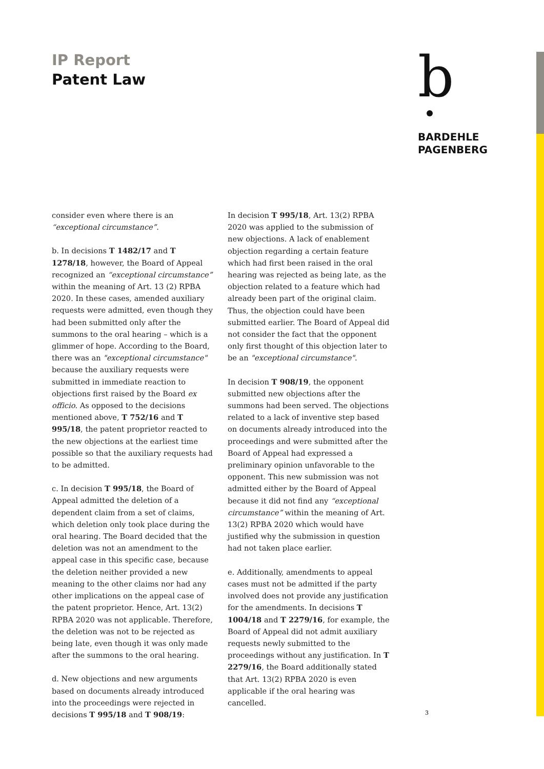IP Report
Patent Law
b
BARDEHLE
PAGENBERG
consider even where there is an “exceptional circumstance”.
b. In decisions T 1482/17 and T 1278/18, however, the Board of Appeal recognized an “exceptional circumstance” within the meaning of Art. 13 (2) RPBA 2020. In these cases, amended auxiliary requests were admitted, even though they had been submitted only after the summons to the oral hearing – which is a glimmer of hope. According to the Board, there was an "exceptional circumstance" because the auxiliary requests were submitted in immediate reaction to objections first raised by the Board ex officio. As opposed to the decisions mentioned above, T 752/16 and T 995/18, the patent proprietor reacted to the new objections at the earliest time possible so that the auxiliary requests had to be admitted.
c. In decision T 995/18, the Board of Appeal admitted the deletion of a dependent claim from a set of claims, which deletion only took place during the oral hearing. The Board decided that the deletion was not an amendment to the appeal case in this specific case, because the deletion neither provided a new meaning to the other claims nor had any other implications on the appeal case of the patent proprietor. Hence, Art. 13(2) RPBA 2020 was not applicable. Therefore, the deletion was not to be rejected as being late, even though it was only made after the summons to the oral hearing.
d. New objections and new arguments based on documents already introduced into the proceedings were rejected in decisions T 995/18 and T 908/19:
In decision T 995/18, Art. 13(2) RPBA 2020 was applied to the submission of new objections. A lack of enablement objection regarding a certain feature which had first been raised in the oral hearing was rejected as being late, as the objection related to a feature which had already been part of the original claim. Thus, the objection could have been submitted earlier. The Board of Appeal did not consider the fact that the opponent only first thought of this objection later to be an "exceptional circumstance".
In decision T 908/19, the opponent submitted new objections after the summons had been served. The objections related to a lack of inventive step based on documents already introduced into the proceedings and were submitted after the Board of Appeal had expressed a preliminary opinion unfavorable to the opponent. This new submission was not admitted either by the Board of Appeal because it did not find any “exceptional circumstance” within the meaning of Art. 13(2) RPBA 2020 which would have justified why the submission in question had not taken place earlier.
e. Additionally, amendments to appeal cases must not be admitted if the party involved does not provide any justification for the amendments. In decisions T 1004/18 and T 2279/16, for example, the Board of Appeal did not admit auxiliary requests newly submitted to the proceedings without any justification. In T 2279/16, the Board additionally stated that Art. 13(2) RPBA 2020 is even applicable if the oral hearing was cancelled.
3